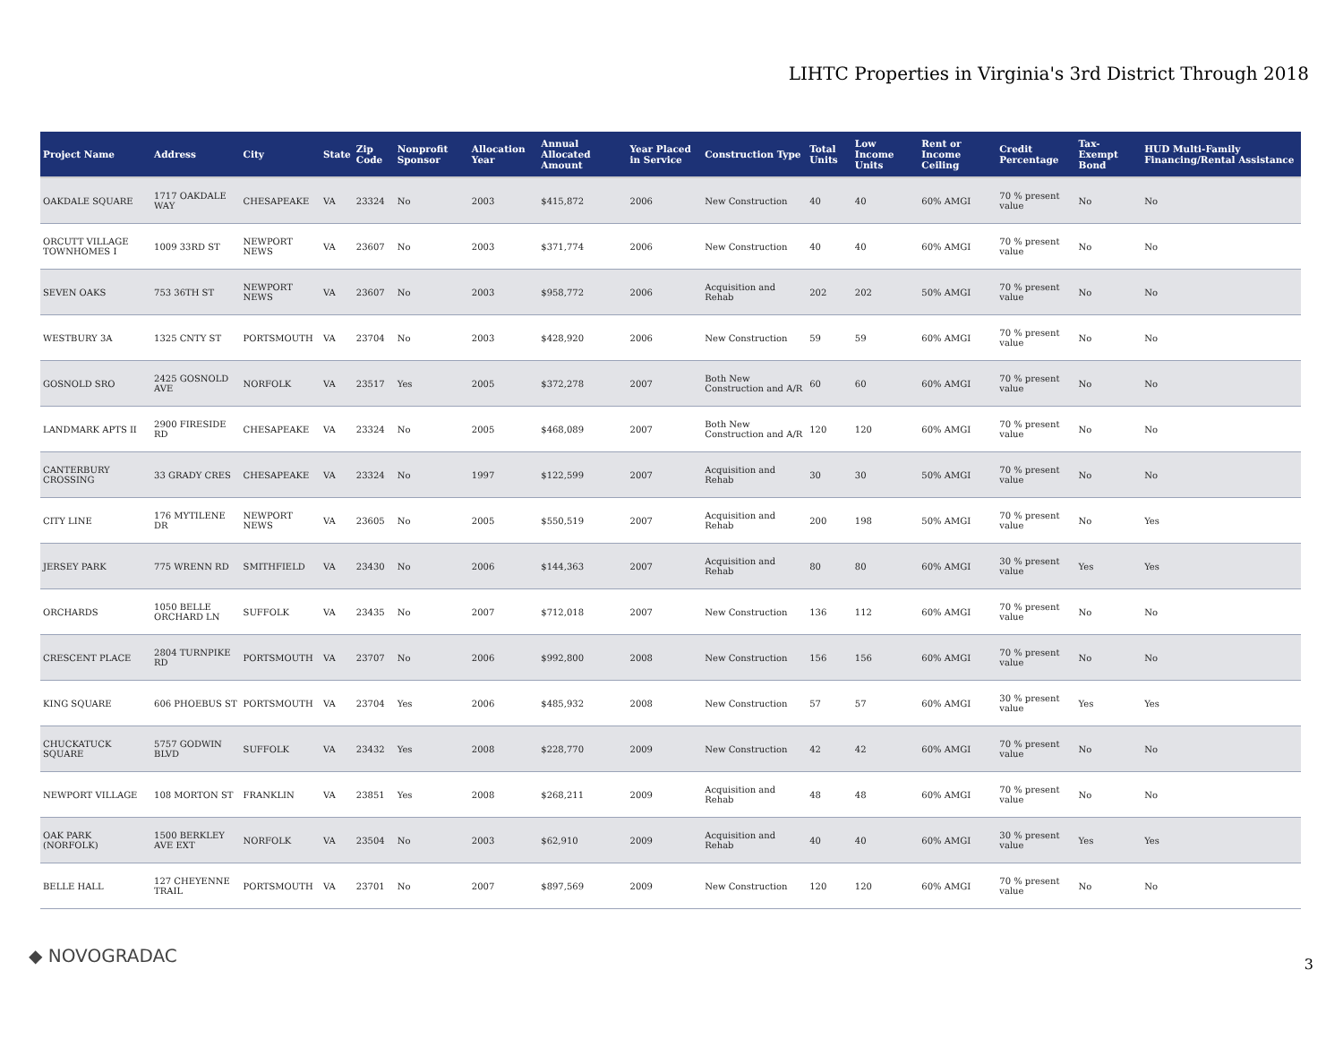LIHTC Properties in Virginia's 3rd District Through 2018
| Project Name | Address | City | State | Zip Code | Nonprofit Sponsor | Allocation Year | Annual Allocated Amount | Year Placed in Service | Construction Type | Total Units | Low Income Units | Rent or Income Ceiling | Credit Percentage | Tax-Exempt Bond | HUD Multi-Family Financing/Rental Assistance |
| --- | --- | --- | --- | --- | --- | --- | --- | --- | --- | --- | --- | --- | --- | --- | --- |
| OAKDALE SQUARE | 1717 OAKDALE WAY | CHESAPEAKE | VA | 23324 | No | 2003 | $415,872 | 2006 | New Construction | 40 | 40 | 60% AMGI | 70 % present value | No | No |
| ORCUTT VILLAGE TOWNHOMES I | 1009 33RD ST | NEWPORT NEWS | VA | 23607 | No | 2003 | $371,774 | 2006 | New Construction | 40 | 40 | 60% AMGI | 70 % present value | No | No |
| SEVEN OAKS | 753 36TH ST | NEWPORT NEWS | VA | 23607 | No | 2003 | $958,772 | 2006 | Acquisition and Rehab | 202 | 202 | 50% AMGI | 70 % present value | No | No |
| WESTBURY 3A | 1325 CNTY ST | PORTSMOUTH | VA | 23704 | No | 2003 | $428,920 | 2006 | New Construction | 59 | 59 | 60% AMGI | 70 % present value | No | No |
| GOSNOLD SRO | 2425 GOSNOLD AVE | NORFOLK | VA | 23517 | Yes | 2005 | $372,278 | 2007 | Both New Construction and A/R | 60 | 60 | 60% AMGI | 70 % present value | No | No |
| LANDMARK APTS II | 2900 FIRESIDE RD | CHESAPEAKE | VA | 23324 | No | 2005 | $468,089 | 2007 | Both New Construction and A/R | 120 | 120 | 60% AMGI | 70 % present value | No | No |
| CANTERBURY CROSSING | 33 GRADY CRES | CHESAPEAKE | VA | 23324 | No | 1997 | $122,599 | 2007 | Acquisition and Rehab | 30 | 30 | 50% AMGI | 70 % present value | No | No |
| CITY LINE | 176 MYTILENE DR | NEWPORT NEWS | VA | 23605 | No | 2005 | $550,519 | 2007 | Acquisition and Rehab | 200 | 198 | 50% AMGI | 70 % present value | No | Yes |
| JERSEY PARK | 775 WRENN RD | SMITHFIELD | VA | 23430 | No | 2006 | $144,363 | 2007 | Acquisition and Rehab | 80 | 80 | 60% AMGI | 30 % present value | Yes | Yes |
| ORCHARDS | 1050 BELLE ORCHARD LN | SUFFOLK | VA | 23435 | No | 2007 | $712,018 | 2007 | New Construction | 136 | 112 | 60% AMGI | 70 % present value | No | No |
| CRESCENT PLACE | 2804 TURNPIKE RD | PORTSMOUTH | VA | 23707 | No | 2006 | $992,800 | 2008 | New Construction | 156 | 156 | 60% AMGI | 70 % present value | No | No |
| KING SQUARE | 606 PHOEBUS ST | PORTSMOUTH | VA | 23704 | Yes | 2006 | $485,932 | 2008 | New Construction | 57 | 57 | 60% AMGI | 30 % present value | Yes | Yes |
| CHUCKATUCK SQUARE | 5757 GODWIN BLVD | SUFFOLK | VA | 23432 | Yes | 2008 | $228,770 | 2009 | New Construction | 42 | 42 | 60% AMGI | 70 % present value | No | No |
| NEWPORT VILLAGE | 108 MORTON ST | FRANKLIN | VA | 23851 | Yes | 2008 | $268,211 | 2009 | Acquisition and Rehab | 48 | 48 | 60% AMGI | 70 % present value | No | No |
| OAK PARK (NORFOLK) | 1500 BERKLEY AVE EXT | NORFOLK | VA | 23504 | No | 2003 | $62,910 | 2009 | Acquisition and Rehab | 40 | 40 | 60% AMGI | 30 % present value | Yes | Yes |
| BELLE HALL | 127 CHEYENNE TRAIL | PORTSMOUTH | VA | 23701 | No | 2007 | $897,569 | 2009 | New Construction | 120 | 120 | 60% AMGI | 70 % present value | No | No |
◆ NOVOGRADAC 3